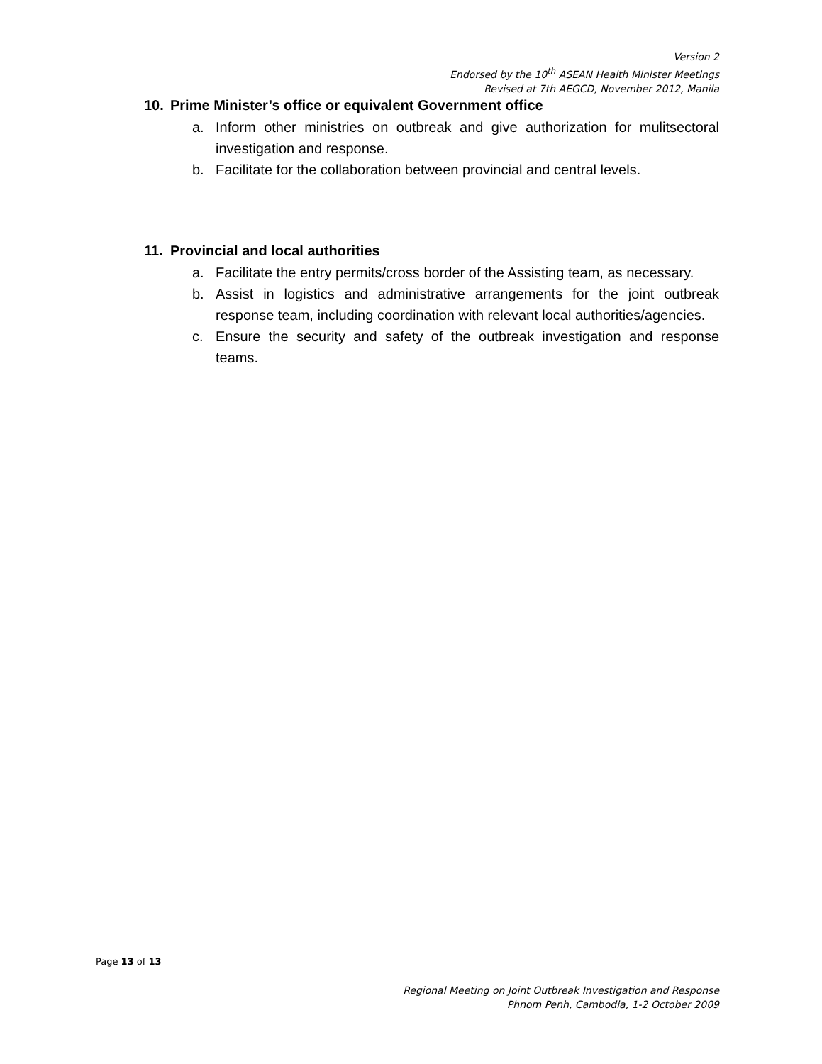Version 2
Endorsed by the 10<sup>th</sup> ASEAN Health Minister Meetings
Revised at 7th AEGCD, November 2012, Manila
10. Prime Minister’s office or equivalent Government office
a. Inform other ministries on outbreak and give authorization for mulitsectoral investigation and response.
b. Facilitate for the collaboration between provincial and central levels.
11. Provincial and local authorities
a. Facilitate the entry permits/cross border of the Assisting team, as necessary.
b. Assist in logistics and administrative arrangements for the joint outbreak response team, including coordination with relevant local authorities/agencies.
c. Ensure the security and safety of the outbreak investigation and response teams.
Page 13 of 13
Regional Meeting on Joint Outbreak Investigation and Response
Phnom Penh, Cambodia, 1-2 October 2009